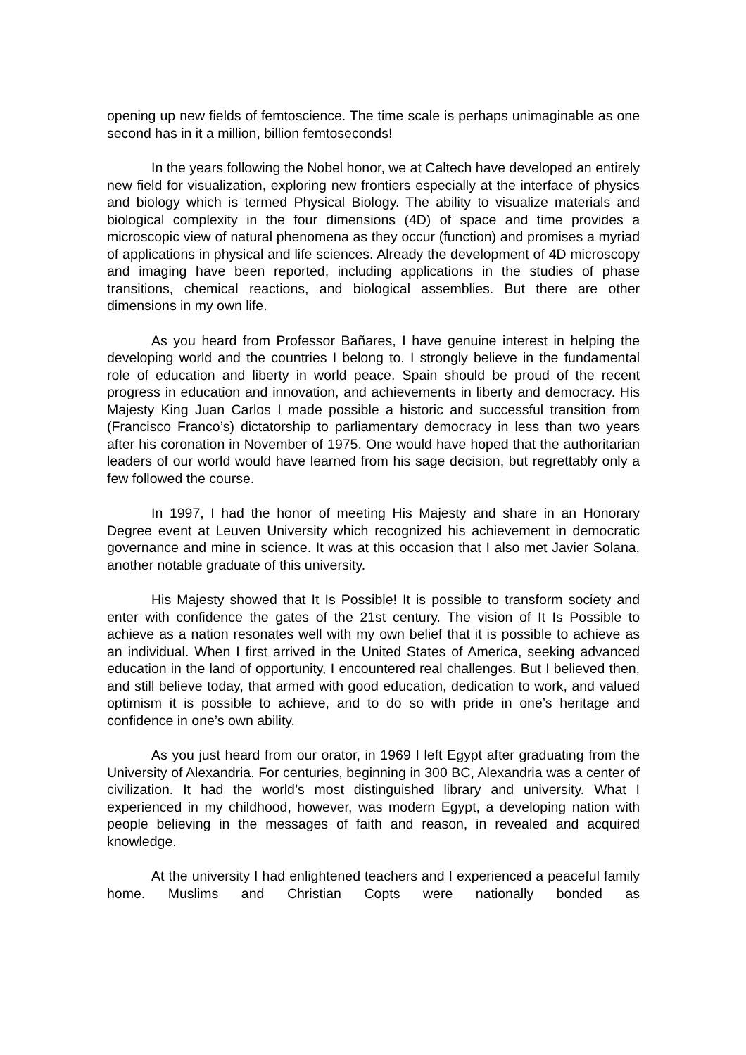opening up new fields of femtoscience. The time scale is perhaps unimaginable as one second has in it a million, billion femtoseconds!
In the years following the Nobel honor, we at Caltech have developed an entirely new field for visualization, exploring new frontiers especially at the interface of physics and biology which is termed Physical Biology. The ability to visualize materials and biological complexity in the four dimensions (4D) of space and time provides a microscopic view of natural phenomena as they occur (function) and promises a myriad of applications in physical and life sciences. Already the development of 4D microscopy and imaging have been reported, including applications in the studies of phase transitions, chemical reactions, and biological assemblies. But there are other dimensions in my own life.
As you heard from Professor Bañares, I have genuine interest in helping the developing world and the countries I belong to. I strongly believe in the fundamental role of education and liberty in world peace. Spain should be proud of the recent progress in education and innovation, and achievements in liberty and democracy. His Majesty King Juan Carlos I made possible a historic and successful transition from (Francisco Franco’s) dictatorship to parliamentary democracy in less than two years after his coronation in November of 1975. One would have hoped that the authoritarian leaders of our world would have learned from his sage decision, but regrettably only a few followed the course.
In 1997, I had the honor of meeting His Majesty and share in an Honorary Degree event at Leuven University which recognized his achievement in democratic governance and mine in science. It was at this occasion that I also met Javier Solana, another notable graduate of this university.
His Majesty showed that It Is Possible! It is possible to transform society and enter with confidence the gates of the 21st century. The vision of It Is Possible to achieve as a nation resonates well with my own belief that it is possible to achieve as an individual. When I first arrived in the United States of America, seeking advanced education in the land of opportunity, I encountered real challenges. But I believed then, and still believe today, that armed with good education, dedication to work, and valued optimism it is possible to achieve, and to do so with pride in one’s heritage and confidence in one’s own ability.
As you just heard from our orator, in 1969 I left Egypt after graduating from the University of Alexandria. For centuries, beginning in 300 BC, Alexandria was a center of civilization. It had the world’s most distinguished library and university. What I experienced in my childhood, however, was modern Egypt, a developing nation with people believing in the messages of faith and reason, in revealed and acquired knowledge.
At the university I had enlightened teachers and I experienced a peaceful family home. Muslims and Christian Copts were nationally bonded as